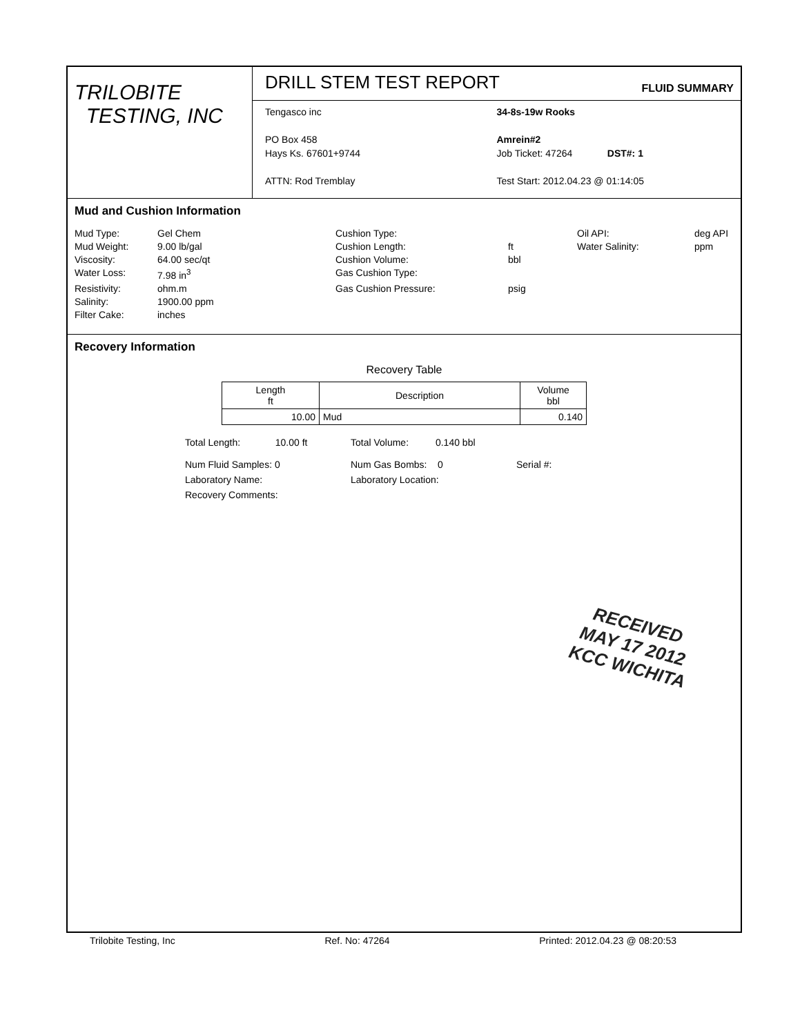TRILOBITE
TESTING, INC
DRILL STEM TEST REPORT
FLUID SUMMARY
Tengasco inc
PO Box 458
Hays Ks. 67601+9744
ATTN: Rod Tremblay
34-8s-19w Rooks
Amrein#2
Job Ticket: 47264 DST#: 1
Test Start: 2012.04.23 @ 01:14:05
Mud and Cushion Information
Mud Type: Gel Chem Cushion Type: Oil API: deg API Mud Weight: 9.00 lb/gal Cushion Length: ft Water Salinity: ppm Viscosity: 64.00 sec/qt Cushion Volume: bbl Water Loss: 7.98 in<sup>3</sup> Gas Cushion Type: Resistivity: ohm.m Gas Cushion Pressure: psig Salinity: 1900.00 ppm Filter Cake: inches
Recovery Information
Recovery Table
| Length ft | Description | Volume bbl |
| --- | --- | --- |
| 10.00 | Mud | 0.140 |
Total Length: 10.00 ft Total Volume: 0.140 bbl Num Fluid Samples: 0 Num Gas Bombs: 0 Serial #: Laboratory Name: Laboratory Location: Recovery Comments:
RECEIVED
MAY 17 2012
KCC WICHITA
Trilobite Testing, Inc Ref. No: 47264 Printed: 2012.04.23 @ 08:20:53